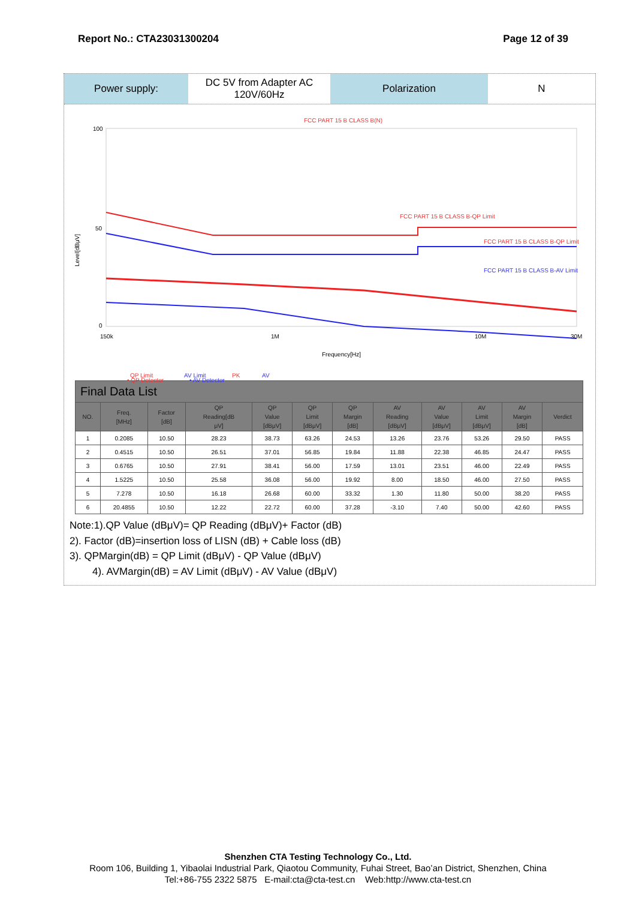Report No.: CTA23031300204 Page 12 of 39
Power supply: DC 5V from Adapter AC 120V/60Hz
Polarization N
FCC PART 15 B CLASS B(N)
100
50
0
Level[dBμV]
FCC PART 15 B CLASS B-QP Limit
FCC PART 15 B CLASS B-QP Limit
FCC PART 15 B CLASS B-AV Limit
150k
1M
10M
30M
Frequency[Hz]
QP Limit
AV Limit
PK
AV
• QP Detector • AV Detector
| Final Data List | | | | | | | | | | | |
| NO. | Freq. [MHz] | Factor [dB] | QP Reading[dB μV] | QP Value [dBμV] | QP Limit [dBμV] | QP Margin [dB] | AV Reading [dBμV] | AV Value [dBμV] | AV Limit [dBμV] | AV Margin [dB] | Verdict |
| 1 | 0.2085 | 10.50 | 28.23 | 38.73 | 63.26 | 24.53 | 13.26 | 23.76 | 53.26 | 29.50 | PASS |
| 2 | 0.4515 | 10.50 | 26.51 | 37.01 | 56.85 | 19.84 | 11.88 | 22.38 | 46.85 | 24.47 | PASS |
| 3 | 0.6765 | 10.50 | 27.91 | 38.41 | 56.00 | 17.59 | 13.01 | 23.51 | 46.00 | 22.49 | PASS |
| 4 | 1.5225 | 10.50 | 25.58 | 36.08 | 56.00 | 19.92 | 8.00 | 18.50 | 46.00 | 27.50 | PASS |
| 5 | 7.278 | 10.50 | 16.18 | 26.68 | 60.00 | 33.32 | 1.30 | 11.80 | 50.00 | 38.20 | PASS |
| 6 | 20.4855 | 10.50 | 12.22 | 22.72 | 60.00 | 37.28 | -3.10 | 7.40 | 50.00 | 42.60 | PASS |
Note:1).QP Value (dBμV)= QP Reading (dBμV)+ Factor (dB)
2). Factor (dB)=insertion loss of LISN (dB) + Cable loss (dB)
3). QPMargin(dB) = QP Limit (dBμV) - QP Value (dBμV)
4). AVMargin(dB) = AV Limit (dBμV) - AV Value (dBμV)
Shenzhen CTA Testing Technology Co., Ltd.
Room 106, Building 1, Yibaolai Industrial Park, Qiaotou Community, Fuhai Street, Bao’an District, Shenzhen, China
Tel:+86-755 2322 5875 E-mail:cta@cta-test.cn Web:http://www.cta-test.cn